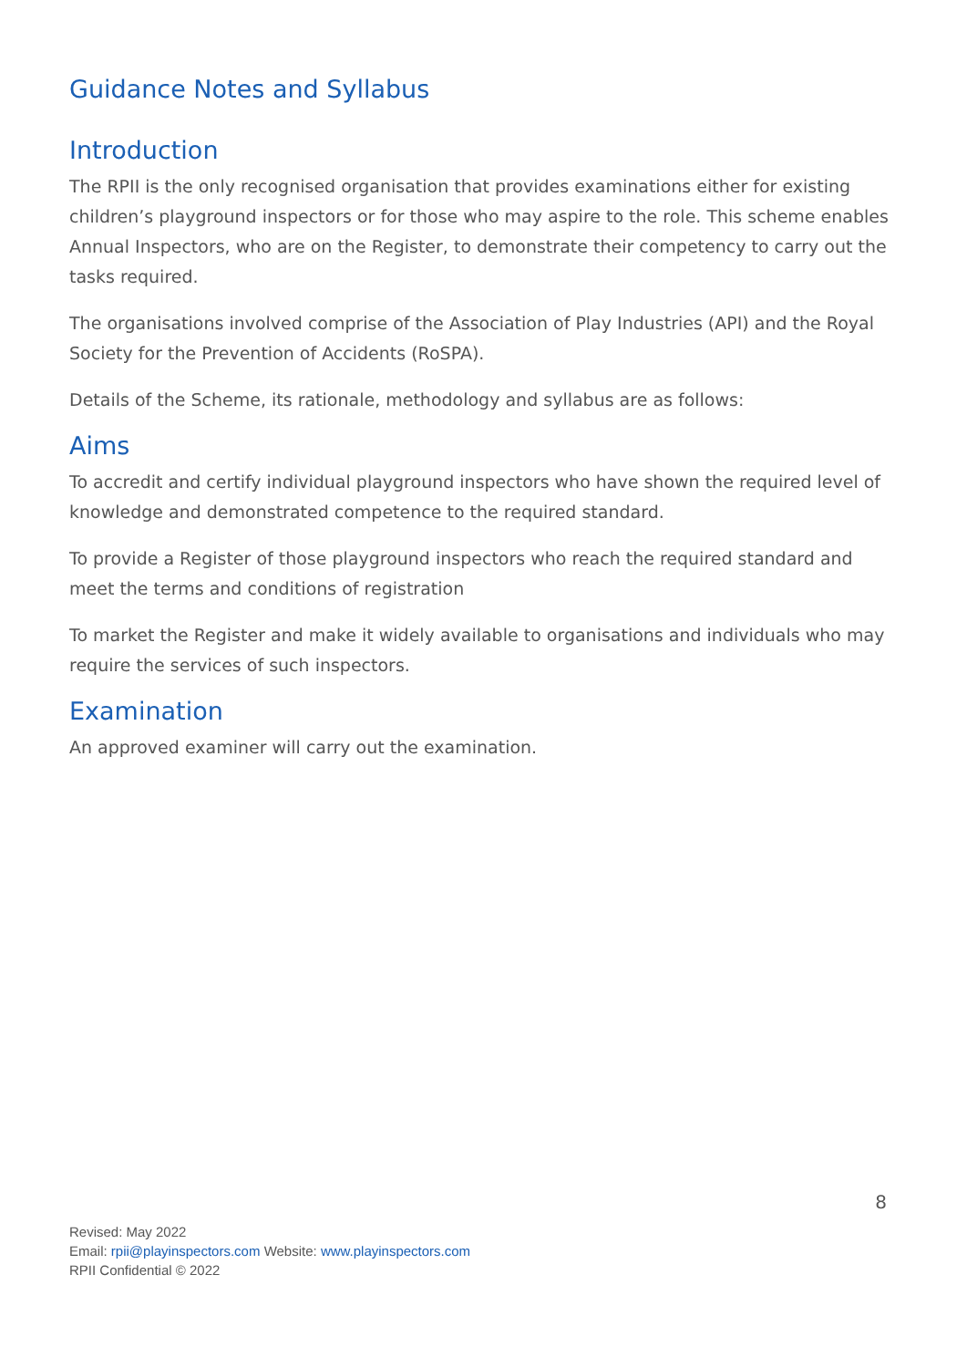Guidance Notes and Syllabus
Introduction
The RPII is the only recognised organisation that provides examinations either for existing children’s playground inspectors or for those who may aspire to the role. This scheme enables Annual Inspectors, who are on the Register, to demonstrate their competency to carry out the tasks required.
The organisations involved comprise of the Association of Play Industries (API) and the Royal Society for the Prevention of Accidents (RoSPA).
Details of the Scheme, its rationale, methodology and syllabus are as follows:
Aims
To accredit and certify individual playground inspectors who have shown the required level of knowledge and demonstrated competence to the required standard.
To provide a Register of those playground inspectors who reach the required standard and meet the terms and conditions of registration
To market the Register and make it widely available to organisations and individuals who may require the services of such inspectors.
Examination
An approved examiner will carry out the examination.
8
Revised: May 2022
Email: rpii@playinspectors.com Website: www.playinspectors.com
RPII Confidential © 2022